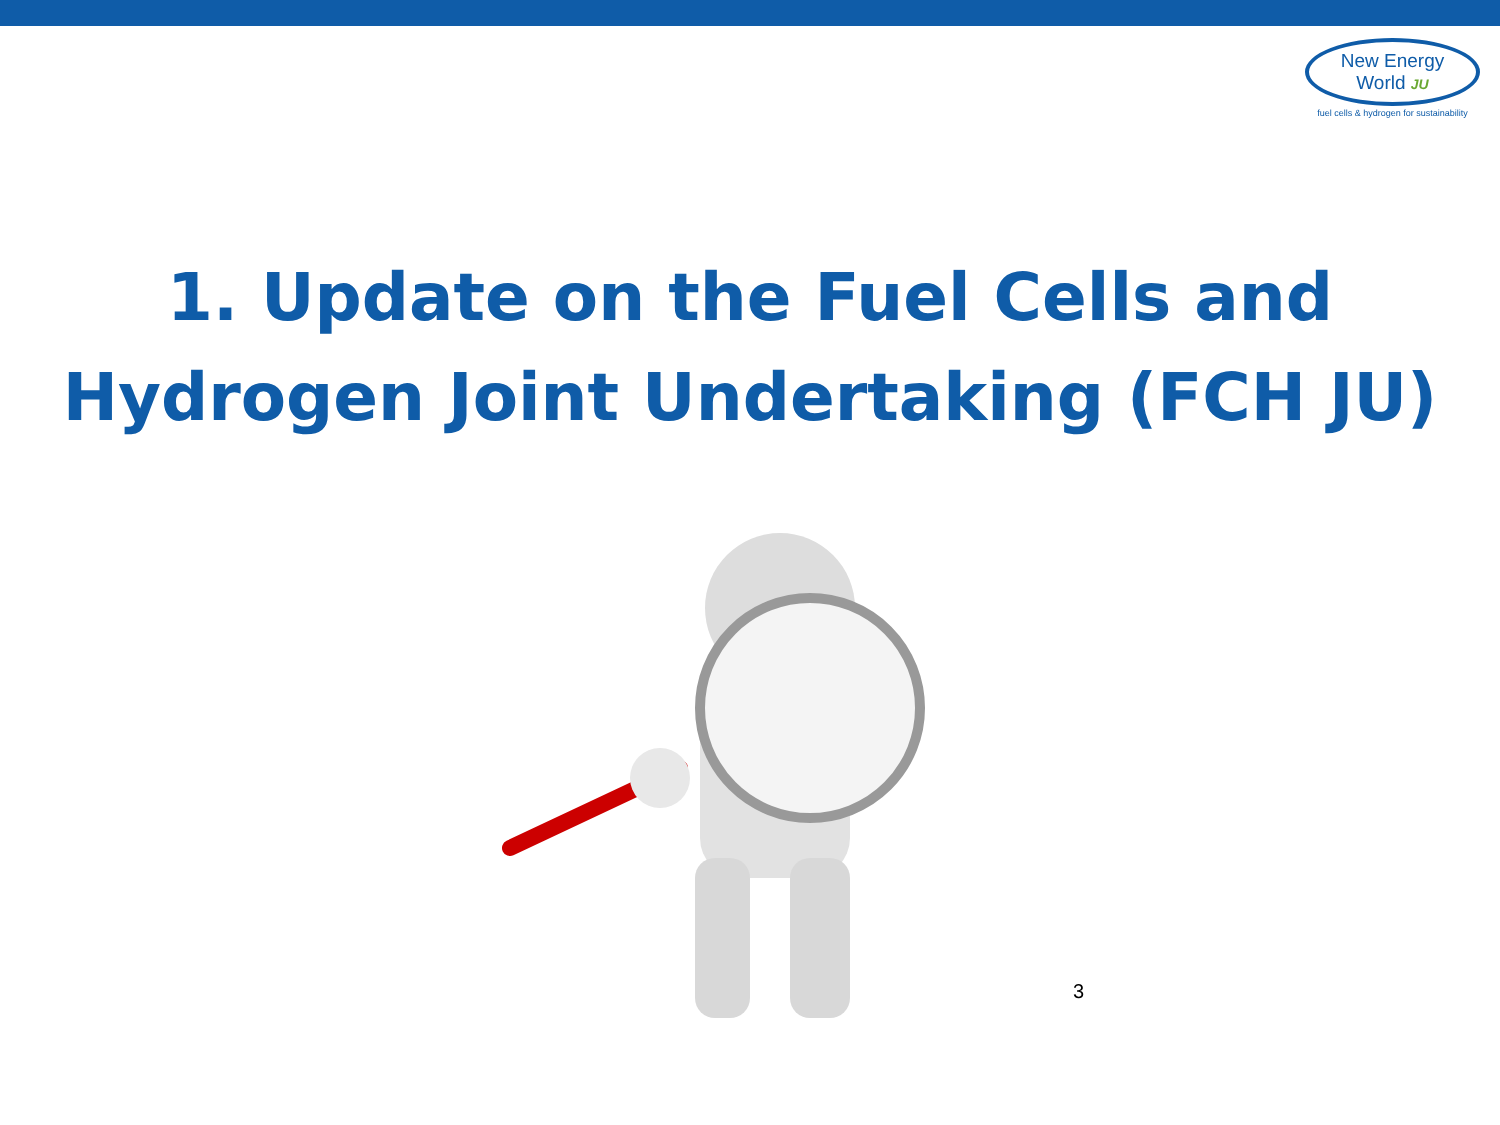New Energy World JU
fuel cells & hydrogen for sustainability
1. Update on the Fuel Cells and
Hydrogen Joint Undertaking (FCH JU)
3